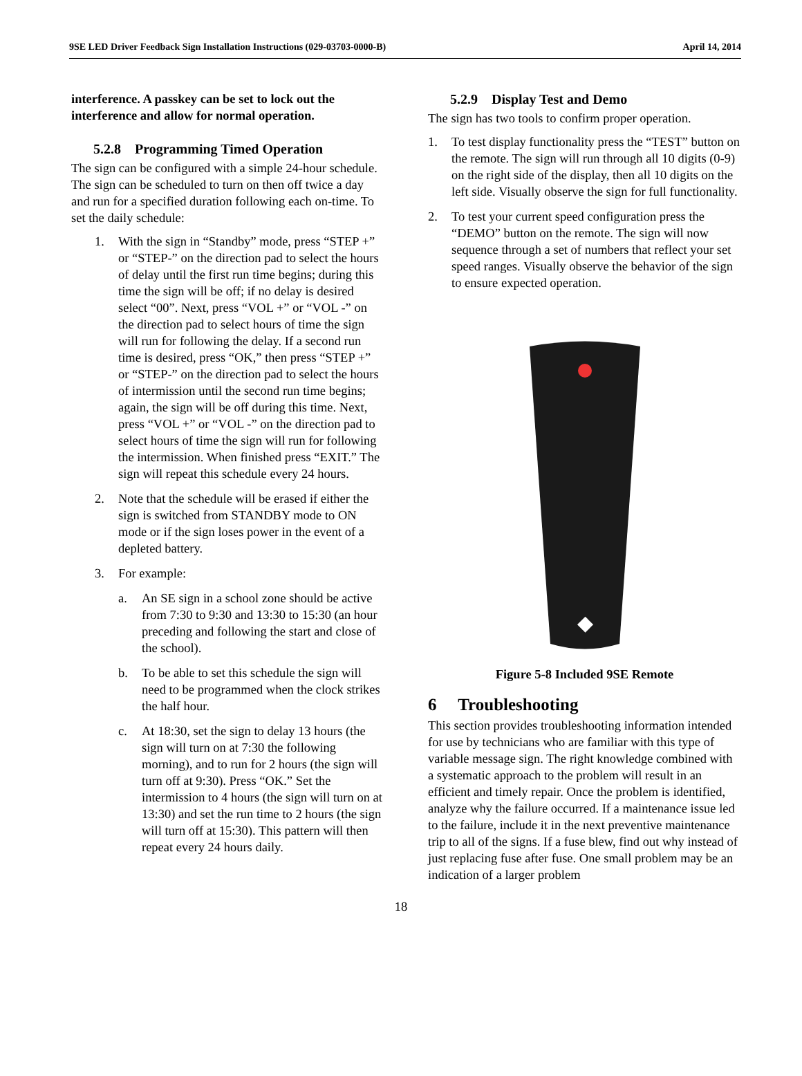9SE LED Driver Feedback Sign Installation Instructions (029-03703-0000-B) April 14, 2014
interference. A passkey can be set to lock out the interference and allow for normal operation.
5.2.8 Programming Timed Operation
The sign can be configured with a simple 24-hour schedule. The sign can be scheduled to turn on then off twice a day and run for a specified duration following each on-time. To set the daily schedule:
1. With the sign in “Standby” mode, press “STEP +” or “STEP-” on the direction pad to select the hours of delay until the first run time begins; during this time the sign will be off; if no delay is desired select “00”. Next, press “VOL +” or “VOL -” on the direction pad to select hours of time the sign will run for following the delay. If a second run time is desired, press “OK,” then press “STEP +” or “STEP-” on the direction pad to select the hours of intermission until the second run time begins; again, the sign will be off during this time. Next, press “VOL +” or “VOL -” on the direction pad to select hours of time the sign will run for following the intermission. When finished press “EXIT.” The sign will repeat this schedule every 24 hours.
2. Note that the schedule will be erased if either the sign is switched from STANDBY mode to ON mode or if the sign loses power in the event of a depleted battery.
3. For example:
a. An SE sign in a school zone should be active from 7:30 to 9:30 and 13:30 to 15:30 (an hour preceding and following the start and close of the school).
b. To be able to set this schedule the sign will need to be programmed when the clock strikes the half hour.
c. At 18:30, set the sign to delay 13 hours (the sign will turn on at 7:30 the following morning), and to run for 2 hours (the sign will turn off at 9:30). Press “OK.” Set the intermission to 4 hours (the sign will turn on at 13:30) and set the run time to 2 hours (the sign will turn off at 15:30). This pattern will then repeat every 24 hours daily.
5.2.9 Display Test and Demo
The sign has two tools to confirm proper operation.
1. To test display functionality press the “TEST” button on the remote. The sign will run through all 10 digits (0-9) on the right side of the display, then all 10 digits on the left side. Visually observe the sign for full functionality.
2. To test your current speed configuration press the “DEMO” button on the remote. The sign will now sequence through a set of numbers that reflect your set speed ranges. Visually observe the behavior of the sign to ensure expected operation.
◆
Figure 5-8 Included 9SE Remote
6 Troubleshooting
This section provides troubleshooting information intended for use by technicians who are familiar with this type of variable message sign. The right knowledge combined with a systematic approach to the problem will result in an efficient and timely repair. Once the problem is identified, analyze why the failure occurred. If a maintenance issue led to the failure, include it in the next preventive maintenance trip to all of the signs. If a fuse blew, find out why instead of just replacing fuse after fuse. One small problem may be an indication of a larger problem
18